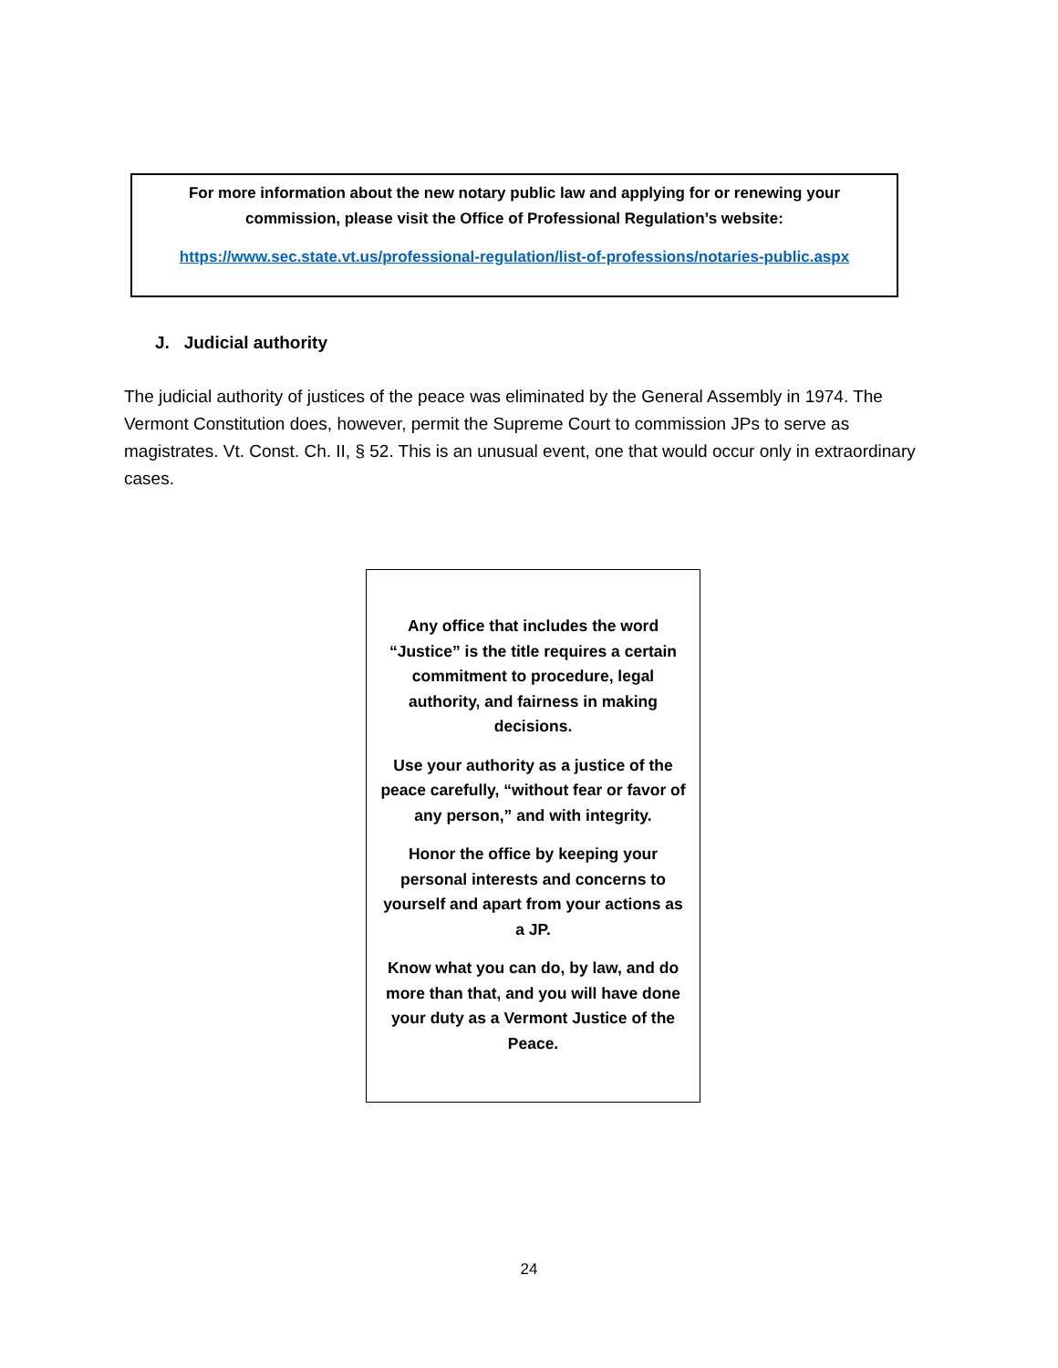For more information about the new notary public law and applying for or renewing your
commission, please visit the Office of Professional Regulation’s website:
https://www.sec.state.vt.us/professional-regulation/list-of-professions/notaries-public.aspx
J. Judicial authority
The judicial authority of justices of the peace was eliminated by the General Assembly in 1974. The Vermont Constitution does, however, permit the Supreme Court to commission JPs to serve as magistrates. Vt. Const. Ch. II, § 52. This is an unusual event, one that would occur only in extraordinary cases.
Any office that includes the word “Justice” is the title requires a certain commitment to procedure, legal authority, and fairness in making decisions.
Use your authority as a justice of the peace carefully, “without fear or favor of any person,” and with integrity.
Honor the office by keeping your personal interests and concerns to yourself and apart from your actions as a JP.
Know what you can do, by law, and do more than that, and you will have done your duty as a Vermont Justice of the Peace.
24